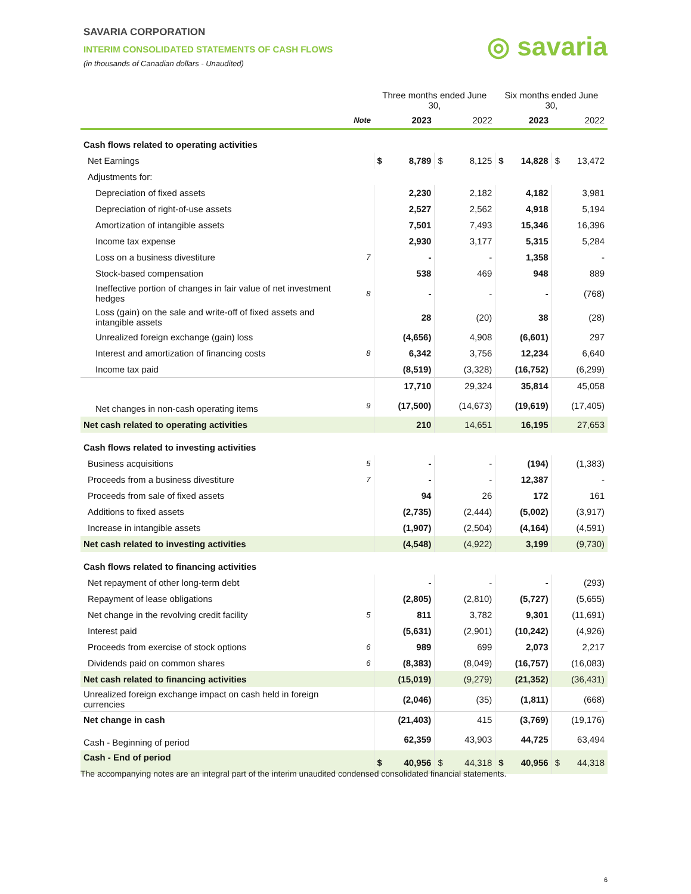SAVARIA CORPORATION
INTERIM CONSOLIDATED STATEMENTS OF CASH FLOWS
(in thousands of Canadian dollars - Unaudited)
◎ savaria
| | | Three months ended June 30, | | | | Six months ended June 30, | | | |
| --- | --- | --- | --- | --- | --- | --- | --- | --- | --- |
| | Note | 2023 | | 2022 | | 2023 | | 2022 | |
| Cash flows related to operating activities | | | | | | | | | |
| Net Earnings | | $ | 8,789 | $ | 8,125 | $ | 14,828 | $ | 13,472 |
| Adjustments for: | | | | | | | | | |
| Depreciation of fixed assets | | 2,230 | | 2,182 | | 4,182 | | 3,981 | |
| Depreciation of right-of-use assets | | 2,527 | | 2,562 | | 4,918 | | 5,194 | |
| Amortization of intangible assets | | 7,501 | | 7,493 | | 15,346 | | 16,396 | |
| Income tax expense | | 2,930 | | 3,177 | | 5,315 | | 5,284 | |
| Loss on a business divestiture | 7 | - | | - | | 1,358 | | - | |
| Stock-based compensation | | 538 | | 469 | | 948 | | 889 | |
| Ineffective portion of changes in fair value of net investment hedges | 8 | - | | - | | - | | (768) | |
| Loss (gain) on the sale and write-off of fixed assets and intangible assets | | 28 | | (20) | | 38 | | (28) | |
| Unrealized foreign exchange (gain) loss | | (4,656) | | 4,908 | | (6,601) | | 297 | |
| Interest and amortization of financing costs | 8 | 6,342 | | 3,756 | | 12,234 | | 6,640 | |
| Income tax paid | | (8,519) | | (3,328) | | (16,752) | | (6,299) | |
| | | 17,710 | | 29,324 | | 35,814 | | 45,058 | |
| Net changes in non-cash operating items | 9 | (17,500) | | (14,673) | | (19,619) | | (17,405) | |
| Net cash related to operating activities | | 210 | | 14,651 | | 16,195 | | 27,653 | |
| Cash flows related to investing activities | | | | | | | | | |
| Business acquisitions | 5 | - | | - | | (194) | | (1,383) | |
| Proceeds from a business divestiture | 7 | - | | - | | 12,387 | | - | |
| Proceeds from sale of fixed assets | | 94 | | 26 | | 172 | | 161 | |
| Additions to fixed assets | | (2,735) | | (2,444) | | (5,002) | | (3,917) | |
| Increase in intangible assets | | (1,907) | | (2,504) | | (4,164) | | (4,591) | |
| Net cash related to investing activities | | (4,548) | | (4,922) | | 3,199 | | (9,730) | |
| Cash flows related to financing activities | | | | | | | | | |
| Net repayment of other long-term debt | | - | | - | | - | | (293) | |
| Repayment of lease obligations | | (2,805) | | (2,810) | | (5,727) | | (5,655) | |
| Net change in the revolving credit facility | 5 | 811 | | 3,782 | | 9,301 | | (11,691) | |
| Interest paid | | (5,631) | | (2,901) | | (10,242) | | (4,926) | |
| Proceeds from exercise of stock options | 6 | 989 | | 699 | | 2,073 | | 2,217 | |
| Dividends paid on common shares | 6 | (8,383) | | (8,049) | | (16,757) | | (16,083) | |
| Net cash related to financing activities | | (15,019) | | (9,279) | | (21,352) | | (36,431) | |
| Unrealized foreign exchange impact on cash held in foreign currencies | | (2,046) | | (35) | | (1,811) | | (668) | |
| Net change in cash | | (21,403) | | 415 | | (3,769) | | (19,176) | |
| Cash - Beginning of period | | 62,359 | | 43,903 | | 44,725 | | 63,494 | |
| Cash - End of period | | $ | 40,956 | $ | 44,318 | $ | 40,956 | $ | 44,318 |
The accompanying notes are an integral part of the interim unaudited condensed consolidated financial statements.
6